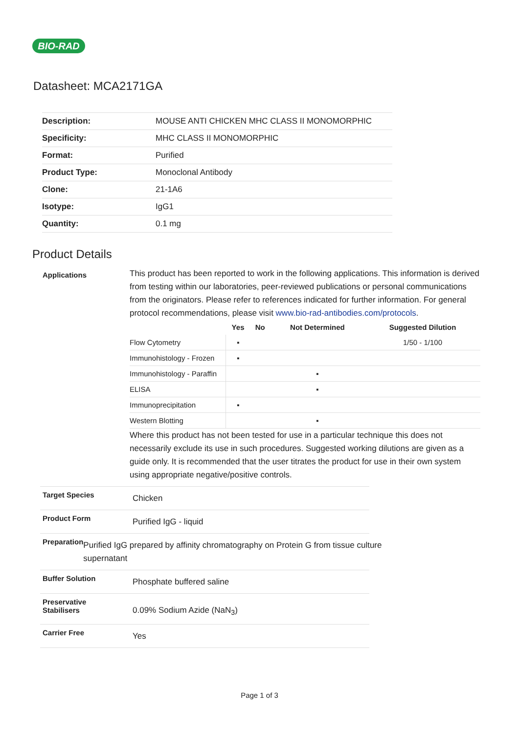BIO-RAD
Datasheet: MCA2171GA
| Description: | MOUSE ANTI CHICKEN MHC CLASS II MONOMORPHIC |
| Specificity: | MHC CLASS II MONOMORPHIC |
| Format: | Purified |
| Product Type: | Monoclonal Antibody |
| Clone: | 21-1A6 |
| Isotype: | IgG1 |
| Quantity: | 0.1 mg |
Product Details
Applications
This product has been reported to work in the following applications. This information is derived from testing within our laboratories, peer-reviewed publications or personal communications from the originators. Please refer to references indicated for further information. For general protocol recommendations, please visit www.bio-rad-antibodies.com/protocols.
| | Yes | No | Not Determined | Suggested Dilution |
| --- | --- | --- | --- | --- |
| Flow Cytometry | ▪ | | | 1/50 - 1/100 |
| Immunohistology - Frozen | ▪ | | | |
| Immunohistology - Paraffin | | | ▪ | |
| ELISA | | | ▪ | |
| Immunoprecipitation | ▪ | | | |
| Western Blotting | | | ▪ | |
Where this product has not been tested for use in a particular technique this does not necessarily exclude its use in such procedures. Suggested working dilutions are given as a guide only. It is recommended that the user titrates the product for use in their own system using appropriate negative/positive controls.
Target Species
Chicken
Product Form
Purified IgG - liquid
Preparation
Purified IgG prepared by affinity chromatography on Protein G from tissue culture supernatant
Buffer Solution
Phosphate buffered saline
Preservative
Stabilisers
0.09% Sodium Azide (NaN<sub>3</sub>)
Carrier Free
Yes
Page 1 of 3